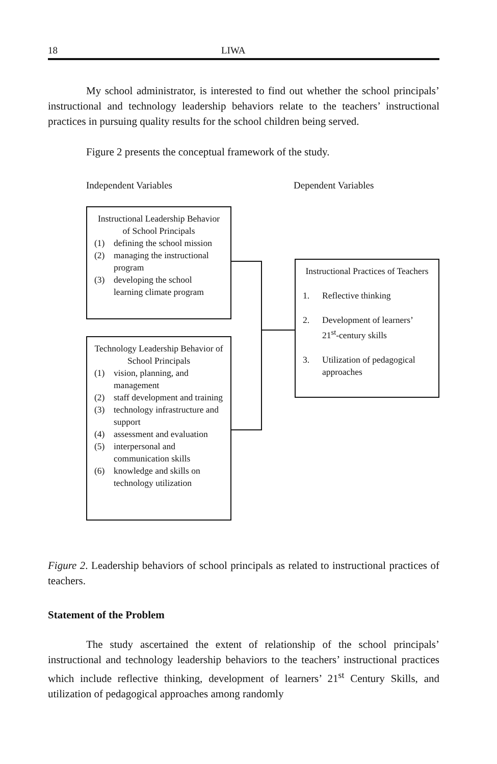18 LIWA
My school administrator, is interested to find out whether the school principals’ instructional and technology leadership behaviors relate to the teachers’ instructional practices in pursuing quality results for the school children being served.
Figure 2 presents the conceptual framework of the study.
Independent Variables Dependent Variables
Instructional Leadership Behavior of School Principals
(1) defining the school mission
(2) managing the instructional program
(3) developing the school learning climate program
Technology Leadership Behavior of School Principals
(1) vision, planning, and management
(2) staff development and training
(3) technology infrastructure and support
(4) assessment and evaluation
(5) interpersonal and communication skills
(6) knowledge and skills on technology utilization
Instructional Practices of Teachers
1. Reflective thinking
2. Development of learners’ 21<sup>st</sup>-century skills
3. Utilization of pedagogical approaches
Figure 2. Leadership behaviors of school principals as related to instructional practices of teachers.
Statement of the Problem
The study ascertained the extent of relationship of the school principals’ instructional and technology leadership behaviors to the teachers’ instructional practices which include reflective thinking, development of learners’ 21<sup>st</sup> Century Skills, and utilization of pedagogical approaches among randomly